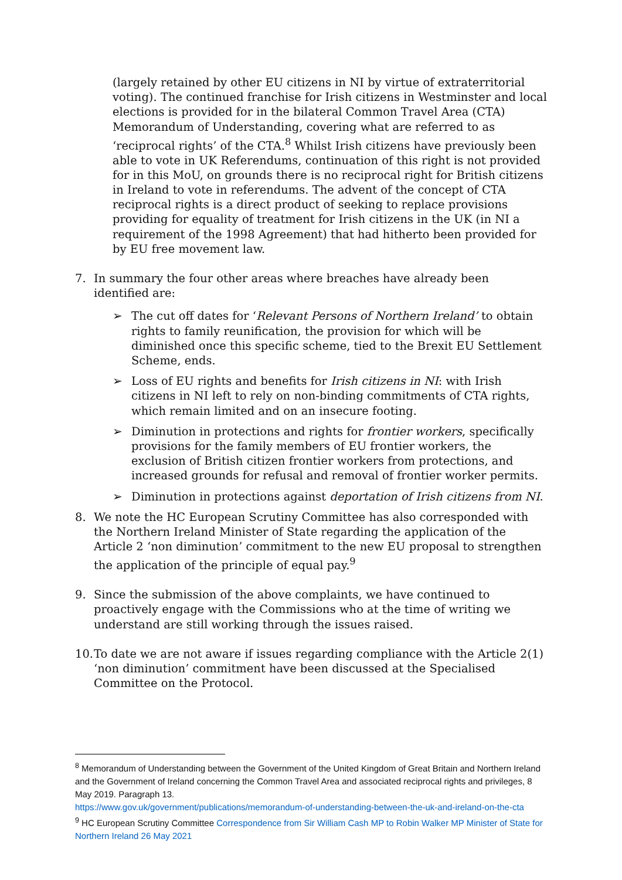(largely retained by other EU citizens in NI by virtue of extraterritorial voting). The continued franchise for Irish citizens in Westminster and local elections is provided for in the bilateral Common Travel Area (CTA) Memorandum of Understanding, covering what are referred to as ‘reciprocal rights’ of the CTA.<sup>8</sup> Whilst Irish citizens have previously been able to vote in UK Referendums, continuation of this right is not provided for in this MoU, on grounds there is no reciprocal right for British citizens in Ireland to vote in referendums. The advent of the concept of CTA reciprocal rights is a direct product of seeking to replace provisions providing for equality of treatment for Irish citizens in the UK (in NI a requirement of the 1998 Agreement) that had hitherto been provided for by EU free movement law.
7. In summary the four other areas where breaches have already been identified are:
➢ The cut off dates for ‘Relevant Persons of Northern Ireland’ to obtain rights to family reunification, the provision for which will be diminished once this specific scheme, tied to the Brexit EU Settlement Scheme, ends.
➢ Loss of EU rights and benefits for Irish citizens in NI: with Irish citizens in NI left to rely on non-binding commitments of CTA rights, which remain limited and on an insecure footing.
➢ Diminution in protections and rights for frontier workers, specifically provisions for the family members of EU frontier workers, the exclusion of British citizen frontier workers from protections, and increased grounds for refusal and removal of frontier worker permits.
➢ Diminution in protections against deportation of Irish citizens from NI.
8. We note the HC European Scrutiny Committee has also corresponded with the Northern Ireland Minister of State regarding the application of the Article 2 ‘non diminution’ commitment to the new EU proposal to strengthen the application of the principle of equal pay.<sup>9</sup>
9. Since the submission of the above complaints, we have continued to proactively engage with the Commissions who at the time of writing we understand are still working through the issues raised.
10. To date we are not aware if issues regarding compliance with the Article 2(1) ‘non diminution’ commitment have been discussed at the Specialised Committee on the Protocol.
<sup>8</sup> Memorandum of Understanding between the Government of the United Kingdom of Great Britain and Northern Ireland and the Government of Ireland concerning the Common Travel Area and associated reciprocal rights and privileges, 8 May 2019. Paragraph 13.
https://www.gov.uk/government/publications/memorandum-of-understanding-between-the-uk-and-ireland-on-the-cta
<sup>9</sup> HC European Scrutiny Committee Correspondence from Sir William Cash MP to Robin Walker MP Minister of State for Northern Ireland 26 May 2021